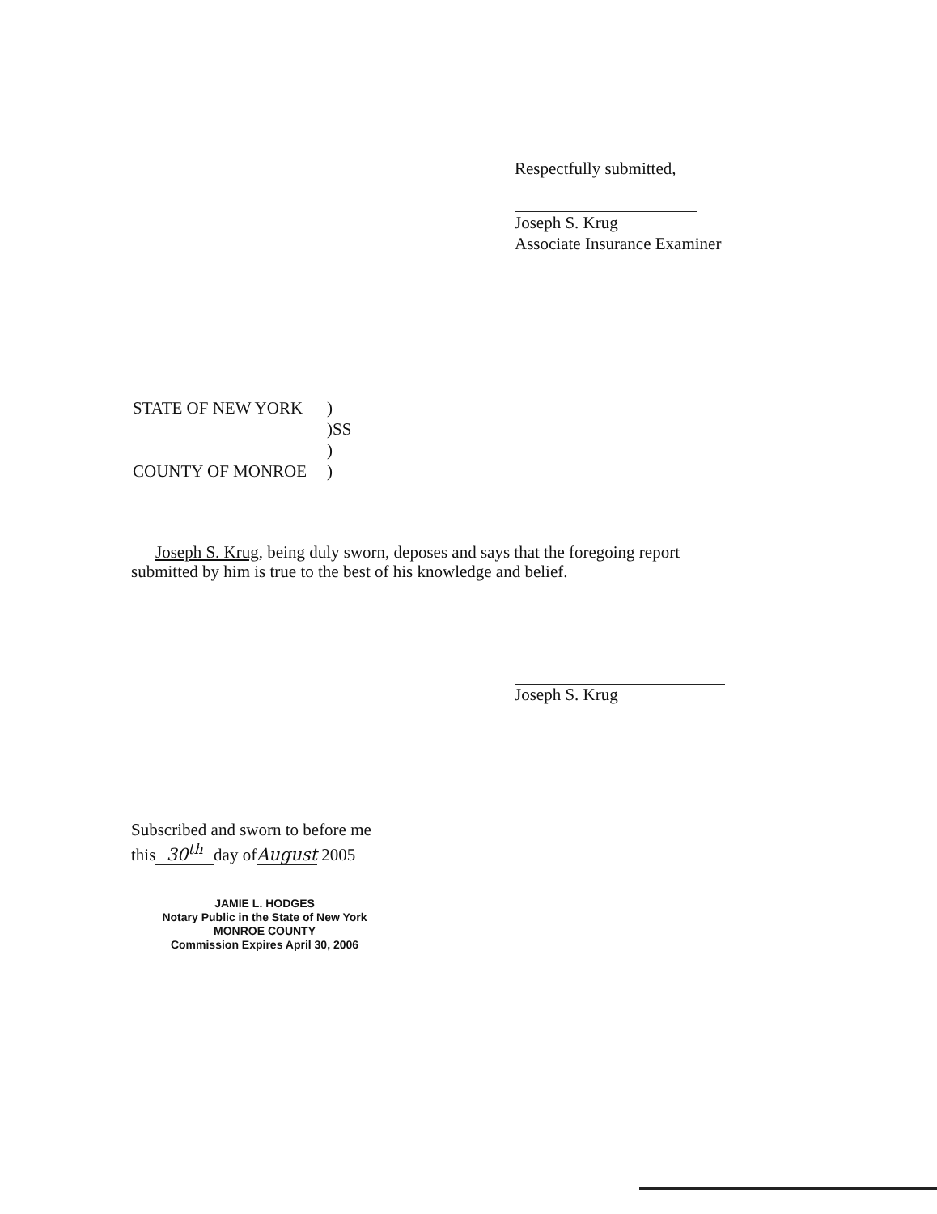Respectfully submitted,
Joseph S. Krug
Associate Insurance Examiner
| STATE OF NEW YORK | ) |
| | )SS |
| | ) |
| COUNTY OF MONROE | ) |
Joseph S. Krug, being duly sworn, deposes and says that the foregoing report submitted by him is true to the best of his knowledge and belief.
Joseph S. Krug
Subscribed and sworn to before me
this 30<sup>th</sup> day ofAugust 2005
JAMIE L. HODGES
Notary Public in the State of New York
MONROE COUNTY
Commission Expires April 30, 2006